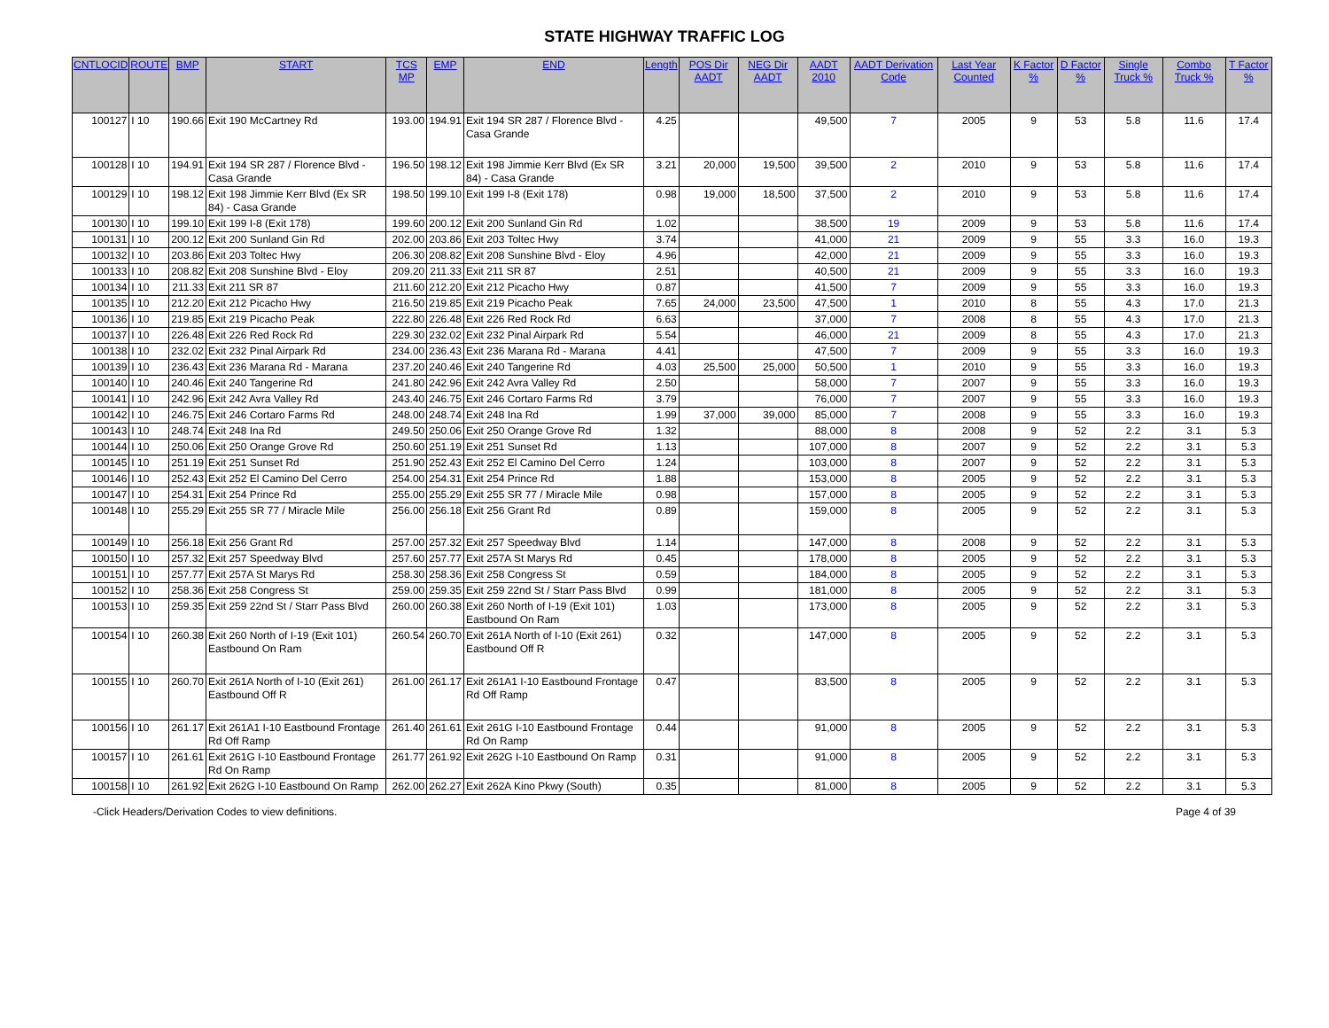STATE HIGHWAY TRAFFIC LOG
| CNTLOCID | ROUTE | BMP | START | TCS MP | EMP | END | Length | POS Dir AADT | NEG Dir AADT | AADT 2010 | AADT Derivation Code | Last Year Counted | K Factor % | D Factor % | Single Truck % | Combo Truck % | T Factor % |
| --- | --- | --- | --- | --- | --- | --- | --- | --- | --- | --- | --- | --- | --- | --- | --- | --- | --- |
| 100127 | I 10 | 190.66 | Exit 190 McCartney Rd | 193.00 | 194.91 | Exit 194 SR 287 / Florence Blvd - Casa Grande | 4.25 | | | 49,500 | 7 | 2005 | 9 | 53 | 5.8 | 11.6 | 17.4 |
| 100128 | I 10 | 194.91 | Exit 194 SR 287 / Florence Blvd - Casa Grande | 196.50 | 198.12 | Exit 198 Jimmie Kerr Blvd (Ex SR 84) - Casa Grande | 3.21 | 20,000 | 19,500 | 39,500 | 2 | 2010 | 9 | 53 | 5.8 | 11.6 | 17.4 |
| 100129 | I 10 | 198.12 | Exit 198 Jimmie Kerr Blvd (Ex SR 84) - Casa Grande | 198.50 | 199.10 | Exit 199 I-8 (Exit 178) | 0.98 | 19,000 | 18,500 | 37,500 | 2 | 2010 | 9 | 53 | 5.8 | 11.6 | 17.4 |
| 100130 | I 10 | 199.10 | Exit 199 I-8 (Exit 178) | 199.60 | 200.12 | Exit 200 Sunland Gin Rd | 1.02 | | | 38,500 | 19 | 2009 | 9 | 53 | 5.8 | 11.6 | 17.4 |
| 100131 | I 10 | 200.12 | Exit 200 Sunland Gin Rd | 202.00 | 203.86 | Exit 203 Toltec Hwy | 3.74 | | | 41,000 | 21 | 2009 | 9 | 55 | 3.3 | 16.0 | 19.3 |
| 100132 | I 10 | 203.86 | Exit 203 Toltec Hwy | 206.30 | 208.82 | Exit 208 Sunshine Blvd - Eloy | 4.96 | | | 42,000 | 21 | 2009 | 9 | 55 | 3.3 | 16.0 | 19.3 |
| 100133 | I 10 | 208.82 | Exit 208 Sunshine Blvd - Eloy | 209.20 | 211.33 | Exit 211 SR 87 | 2.51 | | | 40,500 | 21 | 2009 | 9 | 55 | 3.3 | 16.0 | 19.3 |
| 100134 | I 10 | 211.33 | Exit 211 SR 87 | 211.60 | 212.20 | Exit 212 Picacho Hwy | 0.87 | | | 41,500 | 7 | 2009 | 9 | 55 | 3.3 | 16.0 | 19.3 |
| 100135 | I 10 | 212.20 | Exit 212 Picacho Hwy | 216.50 | 219.85 | Exit 219 Picacho Peak | 7.65 | 24,000 | 23,500 | 47,500 | 1 | 2010 | 8 | 55 | 4.3 | 17.0 | 21.3 |
| 100136 | I 10 | 219.85 | Exit 219 Picacho Peak | 222.80 | 226.48 | Exit 226 Red Rock Rd | 6.63 | | | 37,000 | 7 | 2008 | 8 | 55 | 4.3 | 17.0 | 21.3 |
| 100137 | I 10 | 226.48 | Exit 226 Red Rock Rd | 229.30 | 232.02 | Exit 232 Pinal Airpark Rd | 5.54 | | | 46,000 | 21 | 2009 | 8 | 55 | 4.3 | 17.0 | 21.3 |
| 100138 | I 10 | 232.02 | Exit 232 Pinal Airpark Rd | 234.00 | 236.43 | Exit 236 Marana Rd - Marana | 4.41 | | | 47,500 | 7 | 2009 | 9 | 55 | 3.3 | 16.0 | 19.3 |
| 100139 | I 10 | 236.43 | Exit 236 Marana Rd - Marana | 237.20 | 240.46 | Exit 240 Tangerine Rd | 4.03 | 25,500 | 25,000 | 50,500 | 1 | 2010 | 9 | 55 | 3.3 | 16.0 | 19.3 |
| 100140 | I 10 | 240.46 | Exit 240 Tangerine Rd | 241.80 | 242.96 | Exit 242 Avra Valley Rd | 2.50 | | | 58,000 | 7 | 2007 | 9 | 55 | 3.3 | 16.0 | 19.3 |
| 100141 | I 10 | 242.96 | Exit 242 Avra Valley Rd | 243.40 | 246.75 | Exit 246 Cortaro Farms Rd | 3.79 | | | 76,000 | 7 | 2007 | 9 | 55 | 3.3 | 16.0 | 19.3 |
| 100142 | I 10 | 246.75 | Exit 246 Cortaro Farms Rd | 248.00 | 248.74 | Exit 248 Ina Rd | 1.99 | 37,000 | 39,000 | 85,000 | 7 | 2008 | 9 | 55 | 3.3 | 16.0 | 19.3 |
| 100143 | I 10 | 248.74 | Exit 248 Ina Rd | 249.50 | 250.06 | Exit 250 Orange Grove Rd | 1.32 | | | 88,000 | 8 | 2008 | 9 | 52 | 2.2 | 3.1 | 5.3 |
| 100144 | I 10 | 250.06 | Exit 250 Orange Grove Rd | 250.60 | 251.19 | Exit 251 Sunset Rd | 1.13 | | | 107,000 | 8 | 2007 | 9 | 52 | 2.2 | 3.1 | 5.3 |
| 100145 | I 10 | 251.19 | Exit 251 Sunset Rd | 251.90 | 252.43 | Exit 252 El Camino Del Cerro | 1.24 | | | 103,000 | 8 | 2007 | 9 | 52 | 2.2 | 3.1 | 5.3 |
| 100146 | I 10 | 252.43 | Exit 252 El Camino Del Cerro | 254.00 | 254.31 | Exit 254 Prince Rd | 1.88 | | | 153,000 | 8 | 2005 | 9 | 52 | 2.2 | 3.1 | 5.3 |
| 100147 | I 10 | 254.31 | Exit 254 Prince Rd | 255.00 | 255.29 | Exit 255 SR 77 / Miracle Mile | 0.98 | | | 157,000 | 8 | 2005 | 9 | 52 | 2.2 | 3.1 | 5.3 |
| 100148 | I 10 | 255.29 | Exit 255 SR 77 / Miracle Mile | 256.00 | 256.18 | Exit 256 Grant Rd | 0.89 | | | 159,000 | 8 | 2005 | 9 | 52 | 2.2 | 3.1 | 5.3 |
| 100149 | I 10 | 256.18 | Exit 256 Grant Rd | 257.00 | 257.32 | Exit 257 Speedway Blvd | 1.14 | | | 147,000 | 8 | 2008 | 9 | 52 | 2.2 | 3.1 | 5.3 |
| 100150 | I 10 | 257.32 | Exit 257 Speedway Blvd | 257.60 | 257.77 | Exit 257A St Marys Rd | 0.45 | | | 178,000 | 8 | 2005 | 9 | 52 | 2.2 | 3.1 | 5.3 |
| 100151 | I 10 | 257.77 | Exit 257A St Marys Rd | 258.30 | 258.36 | Exit 258 Congress St | 0.59 | | | 184,000 | 8 | 2005 | 9 | 52 | 2.2 | 3.1 | 5.3 |
| 100152 | I 10 | 258.36 | Exit 258 Congress St | 259.00 | 259.35 | Exit 259 22nd St / Starr Pass Blvd | 0.99 | | | 181,000 | 8 | 2005 | 9 | 52 | 2.2 | 3.1 | 5.3 |
| 100153 | I 10 | 259.35 | Exit 259 22nd St / Starr Pass Blvd | 260.00 | 260.38 | Exit 260 North of I-19 (Exit 101) Eastbound On Ram | 1.03 | | | 173,000 | 8 | 2005 | 9 | 52 | 2.2 | 3.1 | 5.3 |
| 100154 | I 10 | 260.38 | Exit 260 North of I-19 (Exit 101) Eastbound On Ram | 260.54 | 260.70 | Exit 261A North of I-10 (Exit 261) Eastbound Off R | 0.32 | | | 147,000 | 8 | 2005 | 9 | 52 | 2.2 | 3.1 | 5.3 |
| 100155 | I 10 | 260.70 | Exit 261A North of I-10 (Exit 261) Eastbound Off R | 261.00 | 261.17 | Exit 261A1 I-10 Eastbound Frontage Rd Off Ramp | 0.47 | | | 83,500 | 8 | 2005 | 9 | 52 | 2.2 | 3.1 | 5.3 |
| 100156 | I 10 | 261.17 | Exit 261A1 I-10 Eastbound Frontage Rd Off Ramp | 261.40 | 261.61 | Exit 261G I-10 Eastbound Frontage Rd On Ramp | 0.44 | | | 91,000 | 8 | 2005 | 9 | 52 | 2.2 | 3.1 | 5.3 |
| 100157 | I 10 | 261.61 | Exit 261G I-10 Eastbound Frontage Rd On Ramp | 261.77 | 261.92 | Exit 262G I-10 Eastbound On Ramp | 0.31 | | | 91,000 | 8 | 2005 | 9 | 52 | 2.2 | 3.1 | 5.3 |
| 100158 | I 10 | 261.92 | Exit 262G I-10 Eastbound On Ramp | 262.00 | 262.27 | Exit 262A Kino Pkwy (South) | 0.35 | | | 81,000 | 8 | 2005 | 9 | 52 | 2.2 | 3.1 | 5.3 |
-Click Headers/Derivation Codes to view definitions. Page 4 of 39